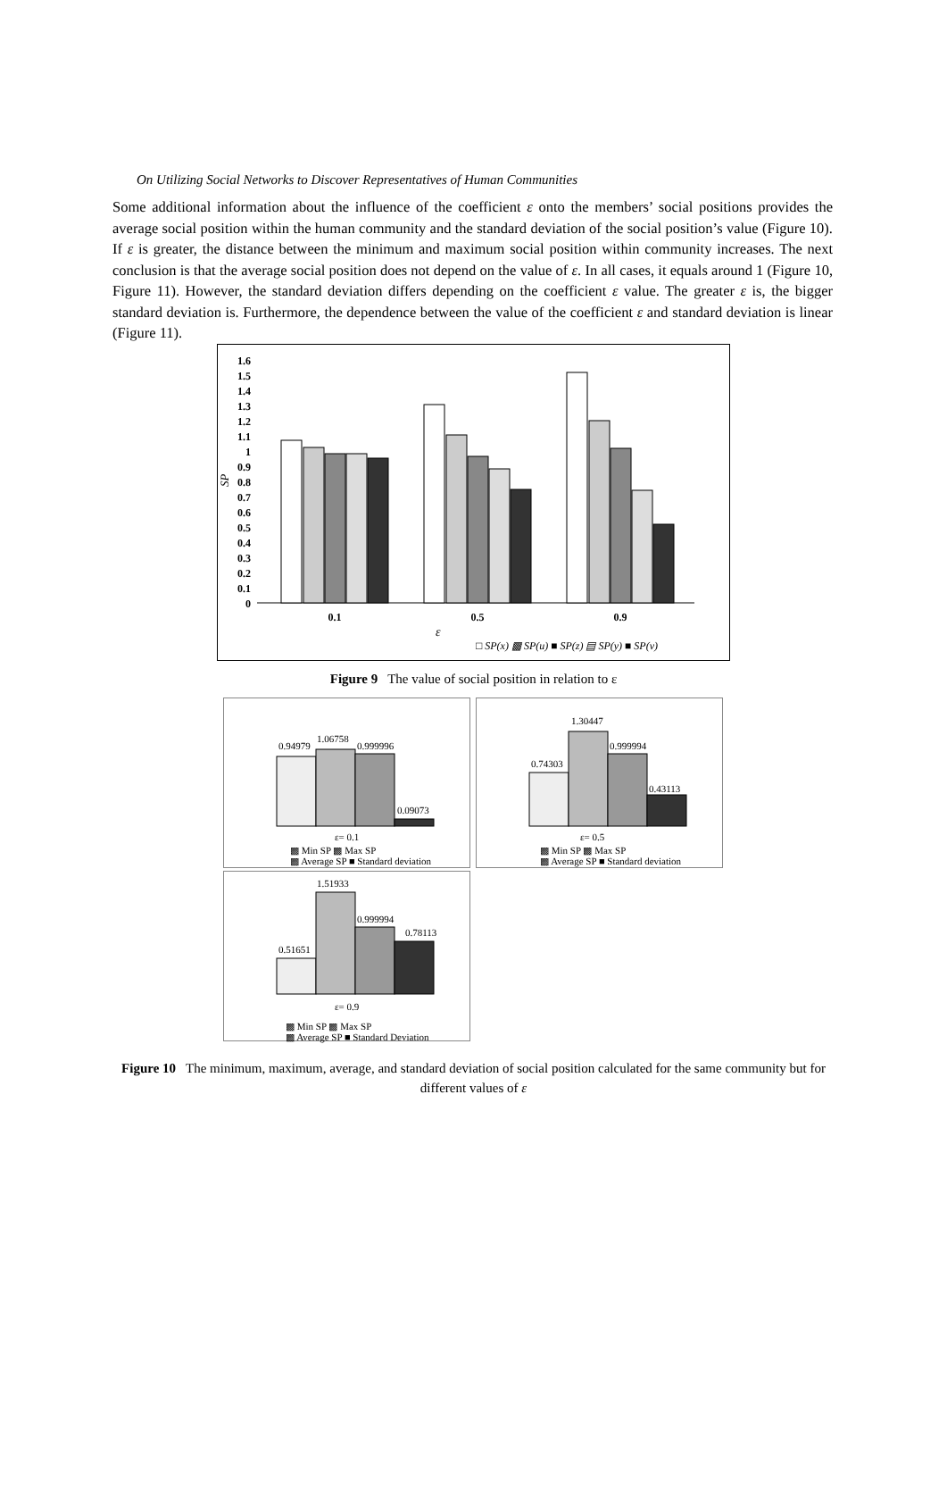On Utilizing Social Networks to Discover Representatives of Human Communities
Some additional information about the influence of the coefficient ε onto the members’ social positions provides the average social position within the human community and the standard deviation of the social position’s value (Figure 10). If ε is greater, the distance between the minimum and maximum social position within community increases. The next conclusion is that the average social position does not depend on the value of ε. In all cases, it equals around 1 (Figure 10, Figure 11). However, the standard deviation differs depending on the coefficient ε value. The greater ε is, the bigger standard deviation is. Furthermore, the dependence between the value of the coefficient ε and standard deviation is linear (Figure 11).
0
0.1
0.2
0.3
0.4
0.5
0.6
0.7
0.8
0.9
1
1.1
1.2
1.3
1.4
1.5
1.6
0.1
0.5
0.9
ε
SP
□ SP(x) ▩ SP(u) ■ SP(z) ▤ SP(y) ■ SP(v)
Figure 9 The value of social position in relation to ε
0.94979
1.06758
0.999996
0.09073
ε= 0.1
▩ Min SP ▩ Max SP
▩ Average SP ■ Standard deviation
0.74303
1.30447
0.999994
0.43113
ε= 0.5
▩ Min SP ▩ Max SP
▩ Average SP ■ Standard deviation
0.51651
1.51933
0.999994
0.78113
ε= 0.9
▩ Min SP ▩ Max SP
▩ Average SP ■ Standard Deviation
Figure 10 The minimum, maximum, average, and standard deviation of social position calculated for the same community but for different values of ε